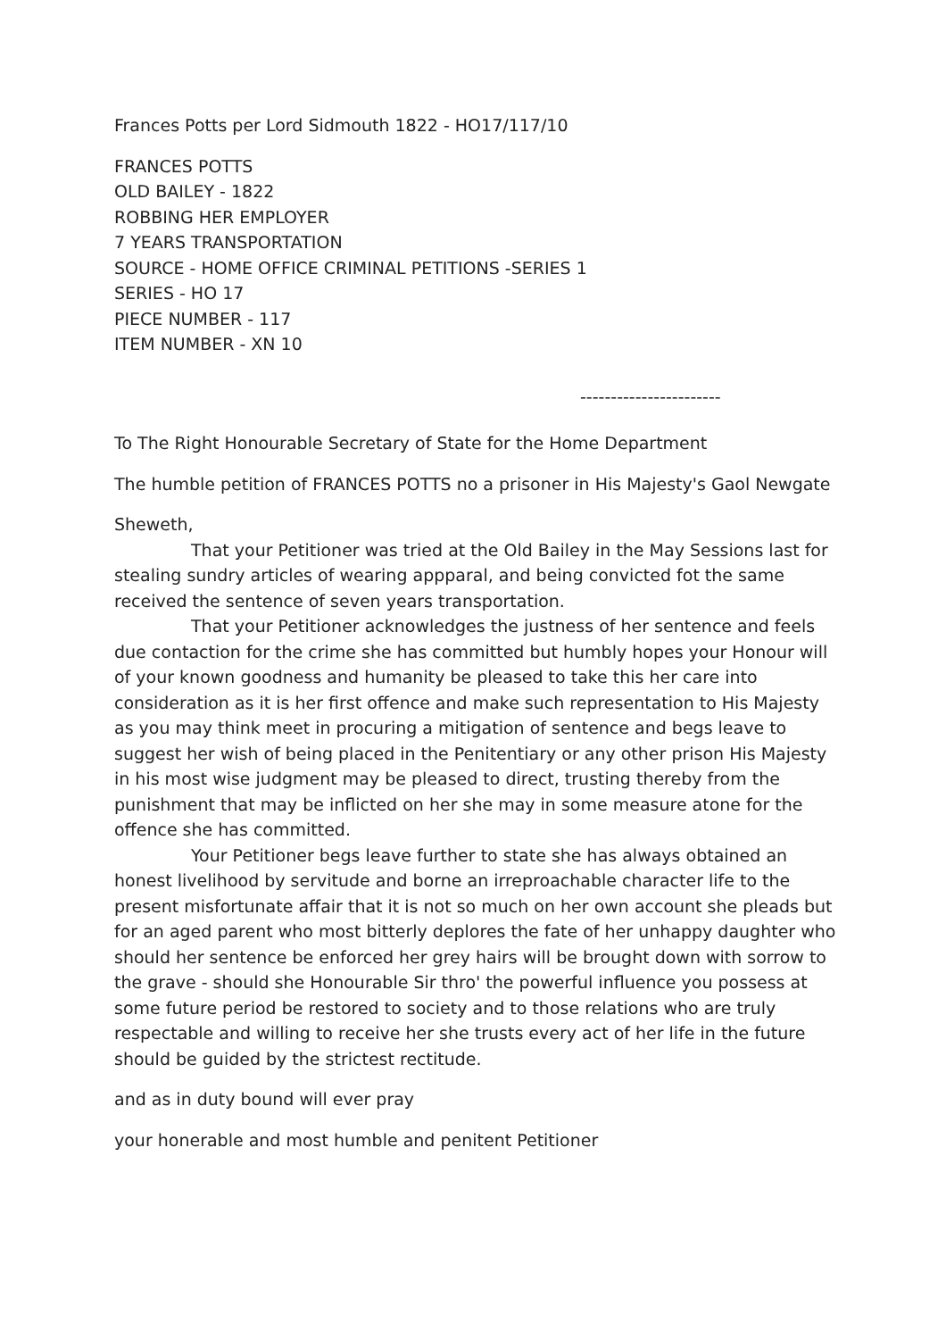Frances Potts per Lord Sidmouth 1822 - HO17/117/10
FRANCES POTTS
OLD BAILEY - 1822
ROBBING HER EMPLOYER
7 YEARS TRANSPORTATION
SOURCE - HOME OFFICE CRIMINAL PETITIONS -SERIES 1
SERIES - HO 17
PIECE NUMBER - 117
ITEM NUMBER - XN 10
-----------------------
To The Right Honourable Secretary of State for the Home Department
The humble petition of FRANCES POTTS no a prisoner in His Majesty's Gaol Newgate
Sheweth,
That your Petitioner was tried at the Old Bailey in the May Sessions last for stealing sundry articles of wearing appparal, and being convicted fot the same received the sentence of seven years transportation.
That your Petitioner acknowledges the justness of her sentence and feels due contaction for the crime she has committed but humbly hopes your Honour will of your known goodness and humanity be pleased to take this her care into consideration as it is her first offence and make such representation to His Majesty as you may think meet in procuring a mitigation of sentence and begs leave to suggest her wish of being placed in the Penitentiary or any other prison His Majesty in his most wise judgment may be pleased to direct, trusting thereby from the punishment that may be inflicted on her she may in some measure atone for the offence she has committed.
Your Petitioner begs leave further to state she has always obtained an honest livelihood by servitude and borne an irreproachable character life to the present misfortunate affair that it is not so much on her own account she pleads but for an aged parent who most bitterly deplores the fate of her unhappy daughter who should her sentence be enforced her grey hairs will be brought down with sorrow to the grave - should she Honourable Sir thro' the powerful influence you possess at some future period be restored to society and to those relations who are truly respectable and willing to receive her she trusts every act of her life in the future should be guided by the strictest rectitude.
and as in duty bound will ever pray
your honerable and most humble and penitent Petitioner